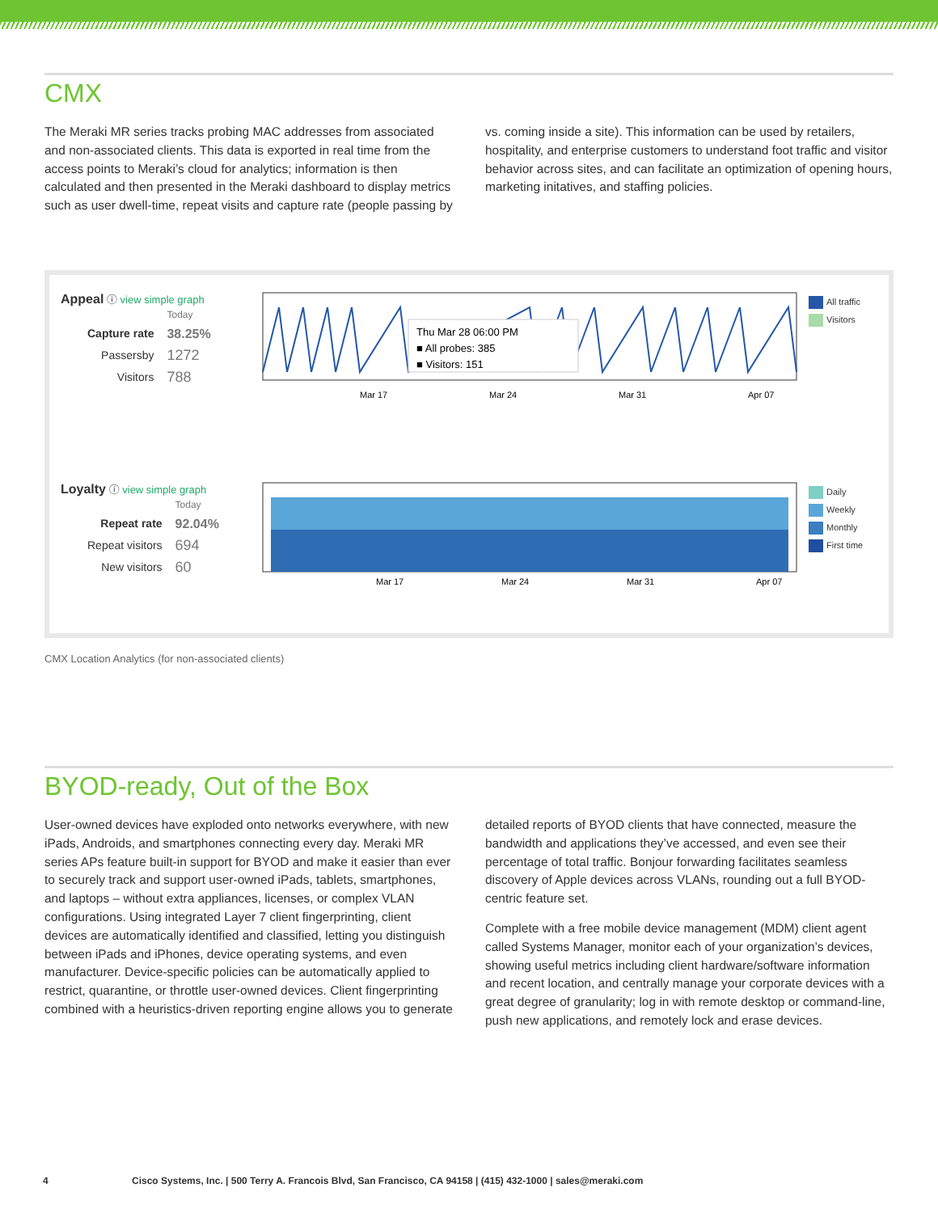CMX
The Meraki MR series tracks probing MAC addresses from associated and non-associated clients. This data is exported in real time from the access points to Meraki’s cloud for analytics; information is then calculated and then presented in the Meraki dashboard to display metrics such as user dwell-time, repeat visits and capture rate (people passing by vs. coming inside a site). This information can be used by retailers, hospitality, and enterprise customers to understand foot traffic and visitor behavior across sites, and can facilitate an optimization of opening hours, marketing initatives, and staffing policies.
Appeal ⓘ view simple graph
| | Today |
| Capture rate | 38.25% |
| Passersby | 1272 |
| Visitors | 788 |
Thu Mar 28 06:00 PM
■ All probes: 385
■ Visitors: 151
Mar 17
Mar 24
Mar 31
Apr 07
All traffic
Visitors
Loyalty ⓘ view simple graph
| | Today |
| Repeat rate | 92.04% |
| Repeat visitors | 694 |
| New visitors | 60 |
Mar 17
Mar 24
Mar 31
Apr 07
Daily
Weekly
Monthly
First time
CMX Location Analytics (for non-associated clients)
BYOD-ready, Out of the Box
User-owned devices have exploded onto networks everywhere, with new iPads, Androids, and smartphones connecting every day. Meraki MR series APs feature built-in support for BYOD and make it easier than ever to securely track and support user-owned iPads, tablets, smartphones, and laptops – without extra appliances, licenses, or complex VLAN configurations. Using integrated Layer 7 client fingerprinting, client devices are automatically identified and classified, letting you distinguish between iPads and iPhones, device operating systems, and even manufacturer. Device-specific policies can be automatically applied to restrict, quarantine, or throttle user-owned devices. Client fingerprinting combined with a heuristics-driven reporting engine allows you to generate detailed reports of BYOD clients that have connected, measure the bandwidth and applications they’ve accessed, and even see their percentage of total traffic. Bonjour forwarding facilitates seamless discovery of Apple devices across VLANs, rounding out a full BYOD-centric feature set.
Complete with a free mobile device management (MDM) client agent called Systems Manager, monitor each of your organization’s devices, showing useful metrics including client hardware/software information and recent location, and centrally manage your corporate devices with a great degree of granularity; log in with remote desktop or command-line, push new applications, and remotely lock and erase devices.
4 Cisco Systems, Inc. | 500 Terry A. Francois Blvd, San Francisco, CA 94158 | (415) 432-1000 | sales@meraki.com